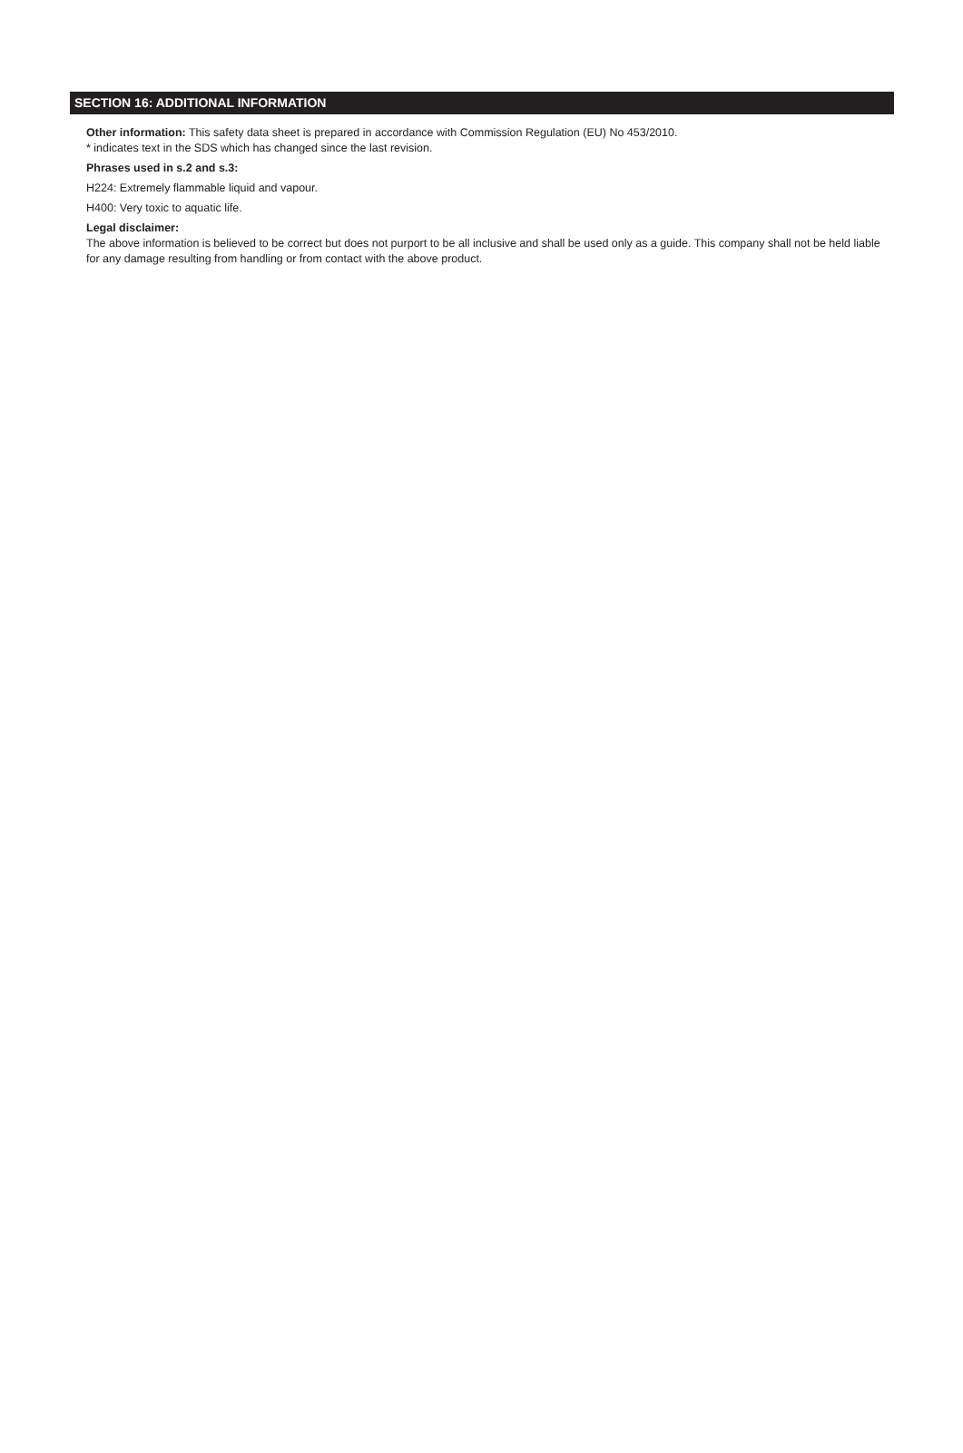SECTION 16: ADDITIONAL INFORMATION
Other information: This safety data sheet is prepared in accordance with Commission Regulation (EU) No 453/2010.
* indicates text in the SDS which has changed since the last revision.
Phrases used in s.2 and s.3:
H224: Extremely flammable liquid and vapour.
H400: Very toxic to aquatic life.
Legal disclaimer:
The above information is believed to be correct but does not purport to be all inclusive and shall be used only as a guide. This company shall not be held liable for any damage resulting from handling or from contact with the above product.